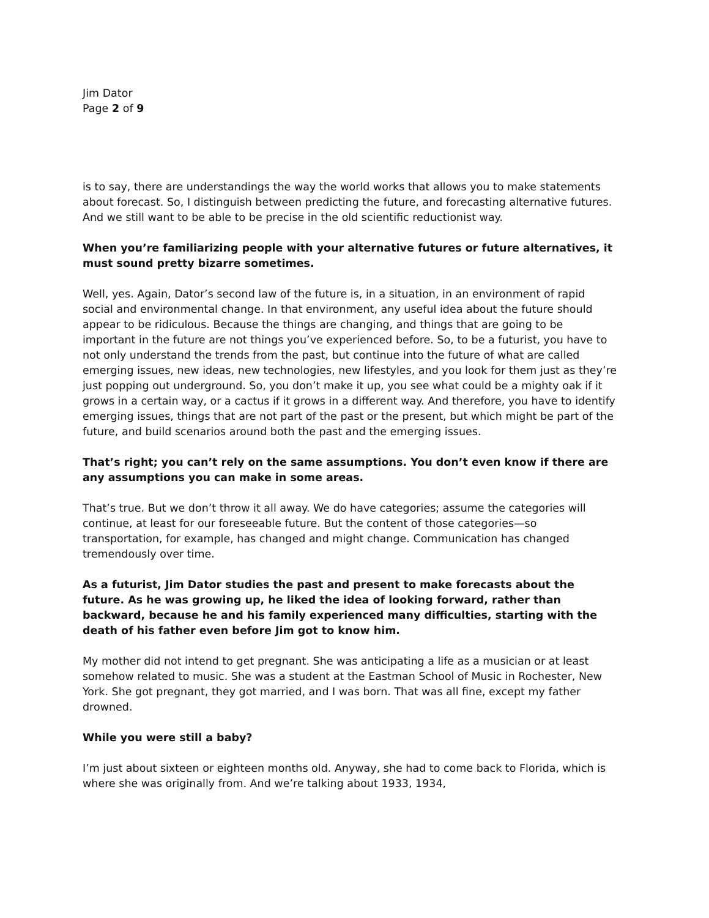Jim Dator
Page 2 of 9
is to say, there are understandings the way the world works that allows you to make statements about forecast. So, I distinguish between predicting the future, and forecasting alternative futures. And we still want to be able to be precise in the old scientific reductionist way.
When you’re familiarizing people with your alternative futures or future alternatives, it must sound pretty bizarre sometimes.
Well, yes. Again, Dator’s second law of the future is, in a situation, in an environment of rapid social and environmental change. In that environment, any useful idea about the future should appear to be ridiculous. Because the things are changing, and things that are going to be important in the future are not things you’ve experienced before. So, to be a futurist, you have to not only understand the trends from the past, but continue into the future of what are called emerging issues, new ideas, new technologies, new lifestyles, and you look for them just as they’re just popping out underground. So, you don’t make it up, you see what could be a mighty oak if it grows in a certain way, or a cactus if it grows in a different way. And therefore, you have to identify emerging issues, things that are not part of the past or the present, but which might be part of the future, and build scenarios around both the past and the emerging issues.
That’s right; you can’t rely on the same assumptions. You don’t even know if there are any assumptions you can make in some areas.
That’s true. But we don’t throw it all away. We do have categories; assume the categories will continue, at least for our foreseeable future. But the content of those categories—so transportation, for example, has changed and might change. Communication has changed tremendously over time.
As a futurist, Jim Dator studies the past and present to make forecasts about the future. As he was growing up, he liked the idea of looking forward, rather than backward, because he and his family experienced many difficulties, starting with the death of his father even before Jim got to know him.
My mother did not intend to get pregnant. She was anticipating a life as a musician or at least somehow related to music. She was a student at the Eastman School of Music in Rochester, New York. She got pregnant, they got married, and I was born. That was all fine, except my father drowned.
While you were still a baby?
I’m just about sixteen or eighteen months old. Anyway, she had to come back to Florida, which is where she was originally from. And we’re talking about 1933, 1934,